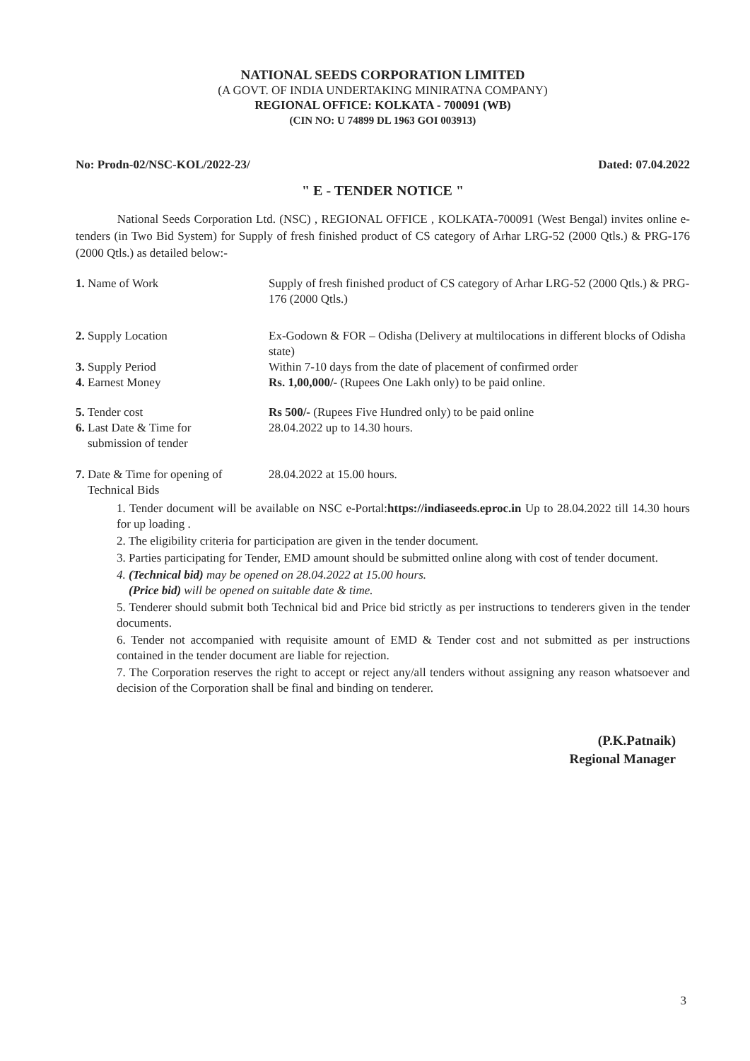NATIONAL SEEDS CORPORATION LIMITED
(A GOVT. OF INDIA UNDERTAKING MINIRATNA COMPANY)
REGIONAL OFFICE: KOLKATA - 700091 (WB)
(CIN NO: U 74899 DL 1963 GOI 003913)
No: Prodn-02/NSC-KOL/2022-23/ Dated: 07.04.2022
" E - TENDER NOTICE "
National Seeds Corporation Ltd. (NSC) , REGIONAL OFFICE , KOLKATA-700091 (West Bengal) invites online e-tenders (in Two Bid System) for Supply of fresh finished product of CS category of Arhar LRG-52 (2000 Qtls.) & PRG-176 (2000 Qtls.) as detailed below:-
1. Name of Work Supply of fresh finished product of CS category of Arhar LRG-52 (2000 Qtls.) & PRG-176 (2000 Qtls.)
2. Supply Location Ex-Godown & FOR – Odisha (Delivery at multilocations in different blocks of Odisha state)
3. Supply Period Within 7-10 days from the date of placement of confirmed order
4. Earnest Money Rs. 1,00,000/- (Rupees One Lakh only) to be paid online.
5. Tender cost Rs 500/- (Rupees Five Hundred only) to be paid online
6. Last Date & Time for
submission of tender
28.04.2022 up to 14.30 hours.
7. Date & Time for opening of
Technical Bids
28.04.2022 at 15.00 hours.
1. Tender document will be available on NSC e-Portal:https://indiaseeds.eproc.in Up to 28.04.2022 till 14.30 hours for up loading .
2. The eligibility criteria for participation are given in the tender document.
3. Parties participating for Tender, EMD amount should be submitted online along with cost of tender document.
4. (Technical bid) may be opened on 28.04.2022 at 15.00 hours.
(Price bid) will be opened on suitable date & time.
5. Tenderer should submit both Technical bid and Price bid strictly as per instructions to tenderers given in the tender documents.
6. Tender not accompanied with requisite amount of EMD & Tender cost and not submitted as per instructions contained in the tender document are liable for rejection.
7. The Corporation reserves the right to accept or reject any/all tenders without assigning any reason whatsoever and decision of the Corporation shall be final and binding on tenderer.
(P.K.Patnaik)
Regional Manager
3